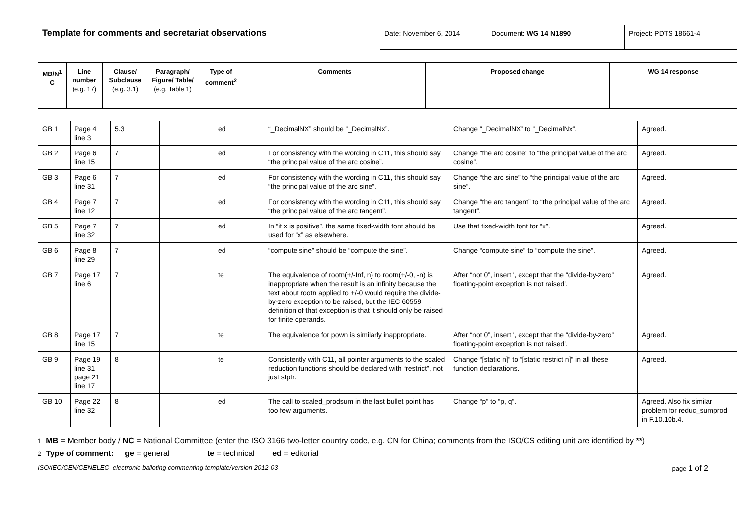Template for comments and secretariat observations
Date: November 6, 2014 Document: WG 14 N1890 Project: PDTS 18661-4
| MB/N<sup>1</sup> C | Line number (e.g. 17) | Clause/ Subclause (e.g. 3.1) | Paragraph/ Figure/ Table/ (e.g. Table 1) | Type of comment<sup>2</sup> | Comments | Proposed change | WG 14 response |
| --- | --- | --- | --- | --- | --- | --- | --- |
| GB 1 | Page 4 line 3 | 5.3 | | ed | “_DecimalNX” should be “_DecimalNx”. | Change “_DecimalNX” to “_DecimalNx”. | Agreed. |
| GB 2 | Page 6 line 15 | 7 | | ed | For consistency with the wording in C11, this should say “the principal value of the arc cosine”. | Change “the arc cosine” to “the principal value of the arc cosine”. | Agreed. |
| GB 3 | Page 6 line 31 | 7 | | ed | For consistency with the wording in C11, this should say “the principal value of the arc sine”. | Change “the arc sine” to “the principal value of the arc sine”. | Agreed. |
| GB 4 | Page 7 line 12 | 7 | | ed | For consistency with the wording in C11, this should say “the principal value of the arc tangent”. | Change “the arc tangent” to “the principal value of the arc tangent”. | Agreed. |
| GB 5 | Page 7 line 32 | 7 | | ed | In “if x is positive”, the same fixed-width font should be used for “x” as elsewhere. | Use that fixed-width font for “x”. | Agreed. |
| GB 6 | Page 8 line 29 | 7 | | ed | “compute sine” should be “compute the sine”. | Change “compute sine” to “compute the sine”. | Agreed. |
| GB 7 | Page 17 line 6 | 7 | | te | The equivalence of rootn(+/-Inf, n) to rootn(+/-0, -n) is inappropriate when the result is an infinity because the text about rootn applied to +/-0 would require the divide-by-zero exception to be raised, but the IEC 60559 definition of that exception is that it should only be raised for finite operands. | After “not 0”, insert ', except that the “divide-by-zero” floating-point exception is not raised'. | Agreed. |
| GB 8 | Page 17 line 15 | 7 | | te | The equivalence for pown is similarly inappropriate. | After “not 0”, insert ', except that the “divide-by-zero” floating-point exception is not raised'. | Agreed. |
| GB 9 | Page 19 line 31 – page 21 line 17 | 8 | | te | Consistently with C11, all pointer arguments to the scaled reduction functions should be declared with “restrict”, not just sfptr. | Change “[static n]” to “[static restrict n]” in all these function declarations. | Agreed. |
| GB 10 | Page 22 line 32 | 8 | | ed | The call to scaled_prodsum in the last bullet point has too few arguments. | Change “p” to “p, q”. | Agreed. Also fix similar problem for reduc_sumprod in F.10.10b.4. |
1 MB = Member body / NC = National Committee (enter the ISO 3166 two-letter country code, e.g. CN for China; comments from the ISO/CS editing unit are identified by **)
2 Type of comment: ge = general te = technical ed = editorial
ISO/IEC/CEN/CENELEC electronic balloting commenting template/version 2012-03 page 1 of 2